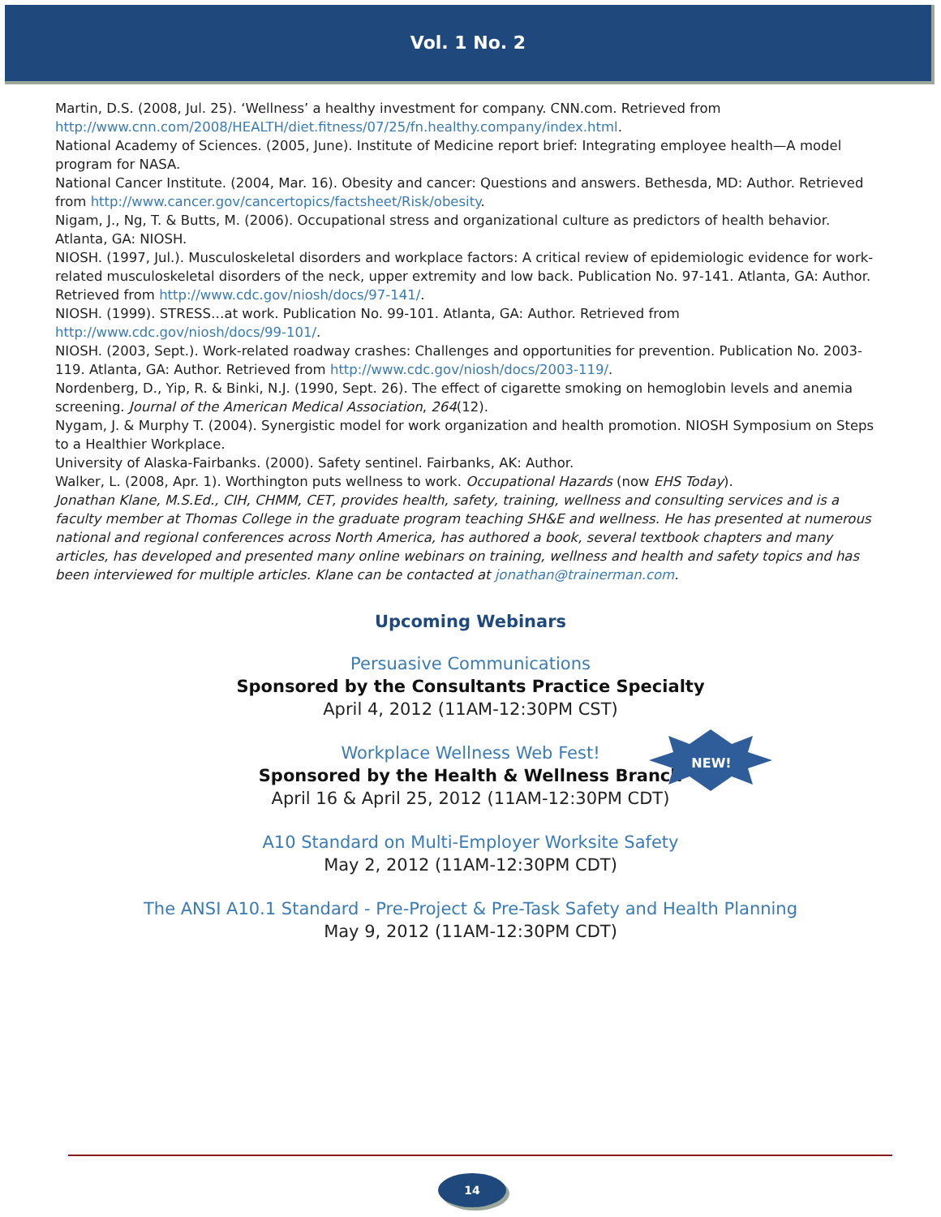Vol. 1 No. 2
Martin, D.S. (2008, Jul. 25). ‘Wellness’ a healthy investment for company. CNN.com. Retrieved from http://www.cnn.com/2008/HEALTH/diet.fitness/07/25/fn.healthy.company/index.html.
National Academy of Sciences. (2005, June). Institute of Medicine report brief: Integrating employee health—A model program for NASA.
National Cancer Institute. (2004, Mar. 16). Obesity and cancer: Questions and answers. Bethesda, MD: Author. Retrieved from http://www.cancer.gov/cancertopics/factsheet/Risk/obesity.
Nigam, J., Ng, T. & Butts, M. (2006). Occupational stress and organizational culture as predictors of health behavior. Atlanta, GA: NIOSH.
NIOSH. (1997, Jul.). Musculoskeletal disorders and workplace factors: A critical review of epidemiologic evidence for work-related musculoskeletal disorders of the neck, upper extremity and low back. Publication No. 97-141. Atlanta, GA: Author. Retrieved from http://www.cdc.gov/niosh/docs/97-141/.
NIOSH. (1999). STRESS…at work. Publication No. 99-101. Atlanta, GA: Author. Retrieved from http://www.cdc.gov/niosh/docs/99-101/.
NIOSH. (2003, Sept.). Work-related roadway crashes: Challenges and opportunities for prevention. Publication No. 2003-119. Atlanta, GA: Author. Retrieved from http://www.cdc.gov/niosh/docs/2003-119/.
Nordenberg, D., Yip, R. & Binki, N.J. (1990, Sept. 26). The effect of cigarette smoking on hemoglobin levels and anemia screening. Journal of the American Medical Association, 264(12).
Nygam, J. & Murphy T. (2004). Synergistic model for work organization and health promotion. NIOSH Symposium on Steps to a Healthier Workplace.
University of Alaska-Fairbanks. (2000). Safety sentinel. Fairbanks, AK: Author.
Walker, L. (2008, Apr. 1). Worthington puts wellness to work. Occupational Hazards (now EHS Today).
Jonathan Klane, M.S.Ed., CIH, CHMM, CET, provides health, safety, training, wellness and consulting services and is a faculty member at Thomas College in the graduate program teaching SH&E and wellness. He has presented at numerous national and regional conferences across North America, has authored a book, several textbook chapters and many articles, has developed and presented many online webinars on training, wellness and health and safety topics and has been interviewed for multiple articles. Klane can be contacted at jonathan@trainerman.com.
Upcoming Webinars
Persuasive Communications
Sponsored by the Consultants Practice Specialty
April 4, 2012 (11AM-12:30PM CST)
Workplace Wellness Web Fest!
Sponsored by the Health & Wellness Branch
April 16 & April 25, 2012 (11AM-12:30PM CDT)
A10 Standard on Multi-Employer Worksite Safety
May 2, 2012 (11AM-12:30PM CDT)
The ANSI A10.1 Standard - Pre-Project & Pre-Task Safety and Health Planning
May 9, 2012 (11AM-12:30PM CDT)
NEW!
14